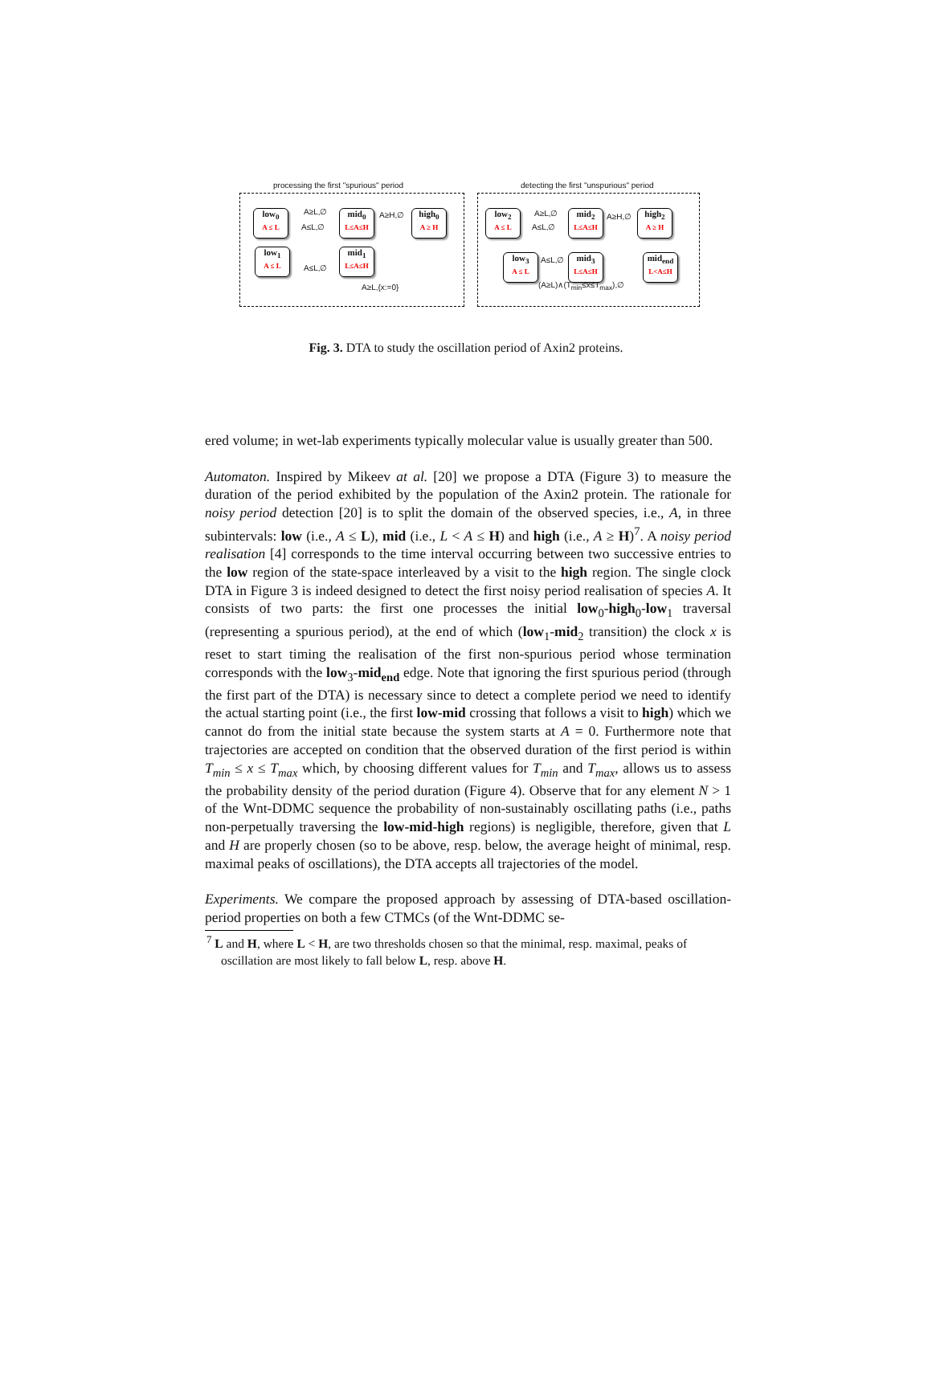processing the first "spurious" period
detecting the first "unspurious" period
low<sub>0</sub>
A ≤ L
mid<sub>0</sub>
L≤A≤H
high<sub>0</sub>
A ≥ H
low<sub>1</sub>
A ≤ L
mid<sub>1</sub>
L≤A≤H
low<sub>2</sub>
A ≤ L
mid<sub>2</sub>
L≤A≤H
high<sub>2</sub>
A ≥ H
low<sub>3</sub>
A ≤ L
mid<sub>3</sub>
L≤A≤H
mid<sub>end</sub>
L<A≤H
A≥L,∅
A≤L,∅
A≥H,∅
A≤L,∅
A≥L,{x:=0}
A≥L,∅
A≤L,∅
A≥H,∅
A≤L,∅
(A≥L)∧(T<sub>min</sub>≤x≤T<sub>max</sub>),∅
Fig. 3. DTA to study the oscillation period of Axin2 proteins.
ered volume; in wet-lab experiments typically molecular value is usually greater than 500.
Automaton. Inspired by Mikeev at al. [20] we propose a DTA (Figure 3) to measure the duration of the period exhibited by the population of the Axin2 protein. The rationale for noisy period detection [20] is to split the domain of the observed species, i.e., A, in three subintervals: low (i.e., A ≤ L), mid (i.e., L < A ≤ H) and high (i.e., A ≥ H)<sup>7</sup>. A noisy period realisation [4] corresponds to the time interval occurring between two successive entries to the low region of the state-space interleaved by a visit to the high region. The single clock DTA in Figure 3 is indeed designed to detect the first noisy period realisation of species A. It consists of two parts: the first one processes the initial low<sub>0</sub>-high<sub>0</sub>-low<sub>1</sub> traversal (representing a spurious period), at the end of which (low<sub>1</sub>-mid<sub>2</sub> transition) the clock x is reset to start timing the realisation of the first non-spurious period whose termination corresponds with the low<sub>3</sub>-mid<sub>end</sub> edge. Note that ignoring the first spurious period (through the first part of the DTA) is necessary since to detect a complete period we need to identify the actual starting point (i.e., the first low-mid crossing that follows a visit to high) which we cannot do from the initial state because the system starts at A = 0. Furthermore note that trajectories are accepted on condition that the observed duration of the first period is within T<sub>min</sub> ≤ x ≤ T<sub>max</sub> which, by choosing different values for T<sub>min</sub> and T<sub>max</sub>, allows us to assess the probability density of the period duration (Figure 4). Observe that for any element N > 1 of the Wnt-DDMC sequence the probability of non-sustainably oscillating paths (i.e., paths non-perpetually traversing the low-mid-high regions) is negligible, therefore, given that L and H are properly chosen (so to be above, resp. below, the average height of minimal, resp. maximal peaks of oscillations), the DTA accepts all trajectories of the model.
Experiments. We compare the proposed approach by assessing of DTA-based oscillation-period properties on both a few CTMCs (of the Wnt-DDMC se-
<sup>7</sup> L and H, where L < H, are two thresholds chosen so that the minimal, resp. maximal, peaks of oscillation are most likely to fall below L, resp. above H.